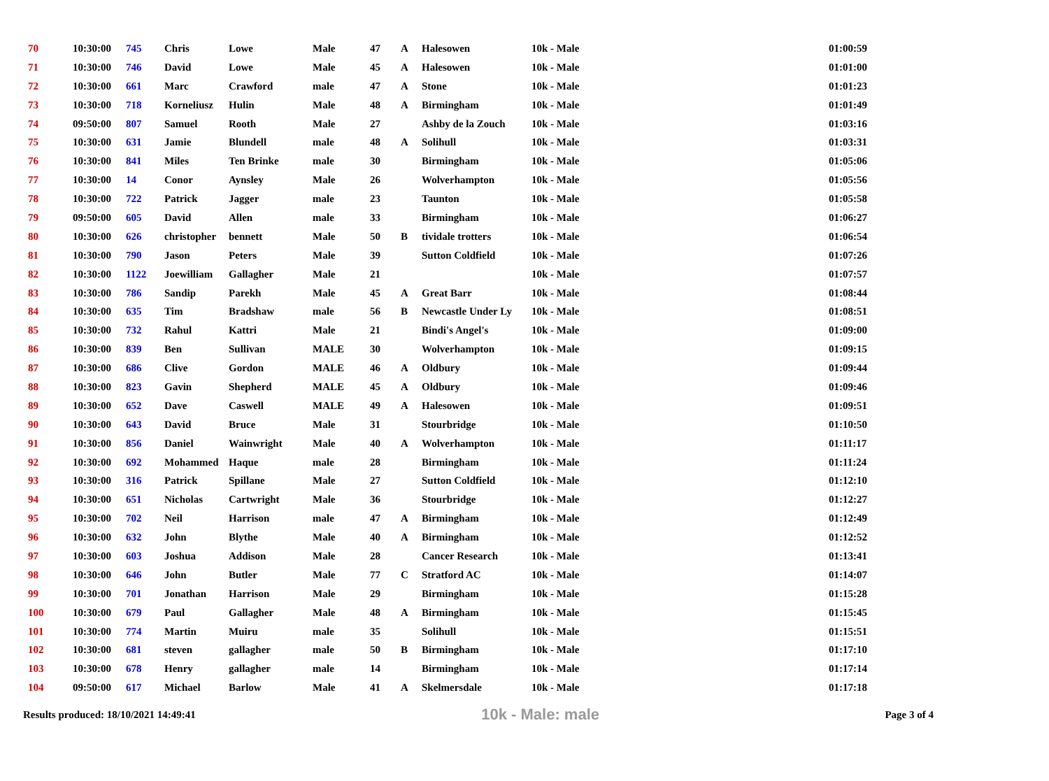| 70 | 10:30:00 | 745 | Chris | Lowe | Male | 47 | A | Halesowen | 10k - Male | 01:00:59 |
| 71 | 10:30:00 | 746 | David | Lowe | Male | 45 | A | Halesowen | 10k - Male | 01:01:00 |
| 72 | 10:30:00 | 661 | Marc | Crawford | male | 47 | A | Stone | 10k - Male | 01:01:23 |
| 73 | 10:30:00 | 718 | Korneliusz | Hulin | Male | 48 | A | Birmingham | 10k - Male | 01:01:49 |
| 74 | 09:50:00 | 807 | Samuel | Rooth | Male | 27 | | Ashby de la Zouch | 10k - Male | 01:03:16 |
| 75 | 10:30:00 | 631 | Jamie | Blundell | male | 48 | A | Solihull | 10k - Male | 01:03:31 |
| 76 | 10:30:00 | 841 | Miles | Ten Brinke | male | 30 | | Birmingham | 10k - Male | 01:05:06 |
| 77 | 10:30:00 | 14 | Conor | Aynsley | Male | 26 | | Wolverhampton | 10k - Male | 01:05:56 |
| 78 | 10:30:00 | 722 | Patrick | Jagger | male | 23 | | Taunton | 10k - Male | 01:05:58 |
| 79 | 09:50:00 | 605 | David | Allen | male | 33 | | Birmingham | 10k - Male | 01:06:27 |
| 80 | 10:30:00 | 626 | christopher | bennett | Male | 50 | B | tividale trotters | 10k - Male | 01:06:54 |
| 81 | 10:30:00 | 790 | Jason | Peters | Male | 39 | | Sutton Coldfield | 10k - Male | 01:07:26 |
| 82 | 10:30:00 | 1122 | Joewilliam | Gallagher | Male | 21 | | | 10k - Male | 01:07:57 |
| 83 | 10:30:00 | 786 | Sandip | Parekh | Male | 45 | A | Great Barr | 10k - Male | 01:08:44 |
| 84 | 10:30:00 | 635 | Tim | Bradshaw | male | 56 | B | Newcastle Under Ly | 10k - Male | 01:08:51 |
| 85 | 10:30:00 | 732 | Rahul | Kattri | Male | 21 | | Bindi's Angel's | 10k - Male | 01:09:00 |
| 86 | 10:30:00 | 839 | Ben | Sullivan | MALE | 30 | | Wolverhampton | 10k - Male | 01:09:15 |
| 87 | 10:30:00 | 686 | Clive | Gordon | MALE | 46 | A | Oldbury | 10k - Male | 01:09:44 |
| 88 | 10:30:00 | 823 | Gavin | Shepherd | MALE | 45 | A | Oldbury | 10k - Male | 01:09:46 |
| 89 | 10:30:00 | 652 | Dave | Caswell | MALE | 49 | A | Halesowen | 10k - Male | 01:09:51 |
| 90 | 10:30:00 | 643 | David | Bruce | Male | 31 | | Stourbridge | 10k - Male | 01:10:50 |
| 91 | 10:30:00 | 856 | Daniel | Wainwright | Male | 40 | A | Wolverhampton | 10k - Male | 01:11:17 |
| 92 | 10:30:00 | 692 | Mohammed | Haque | male | 28 | | Birmingham | 10k - Male | 01:11:24 |
| 93 | 10:30:00 | 316 | Patrick | Spillane | Male | 27 | | Sutton Coldfield | 10k - Male | 01:12:10 |
| 94 | 10:30:00 | 651 | Nicholas | Cartwright | Male | 36 | | Stourbridge | 10k - Male | 01:12:27 |
| 95 | 10:30:00 | 702 | Neil | Harrison | male | 47 | A | Birmingham | 10k - Male | 01:12:49 |
| 96 | 10:30:00 | 632 | John | Blythe | Male | 40 | A | Birmingham | 10k - Male | 01:12:52 |
| 97 | 10:30:00 | 603 | Joshua | Addison | Male | 28 | | Cancer Research | 10k - Male | 01:13:41 |
| 98 | 10:30:00 | 646 | John | Butler | Male | 77 | C | Stratford AC | 10k - Male | 01:14:07 |
| 99 | 10:30:00 | 701 | Jonathan | Harrison | Male | 29 | | Birmingham | 10k - Male | 01:15:28 |
| 100 | 10:30:00 | 679 | Paul | Gallagher | Male | 48 | A | Birmingham | 10k - Male | 01:15:45 |
| 101 | 10:30:00 | 774 | Martin | Muiru | male | 35 | | Solihull | 10k - Male | 01:15:51 |
| 102 | 10:30:00 | 681 | steven | gallagher | male | 50 | B | Birmingham | 10k - Male | 01:17:10 |
| 103 | 10:30:00 | 678 | Henry | gallagher | male | 14 | | Birmingham | 10k - Male | 01:17:14 |
| 104 | 09:50:00 | 617 | Michael | Barlow | Male | 41 | A | Skelmersdale | 10k - Male | 01:17:18 |
Results produced: 18/10/2021 14:49:41 10k - Male: male Page 3 of 4